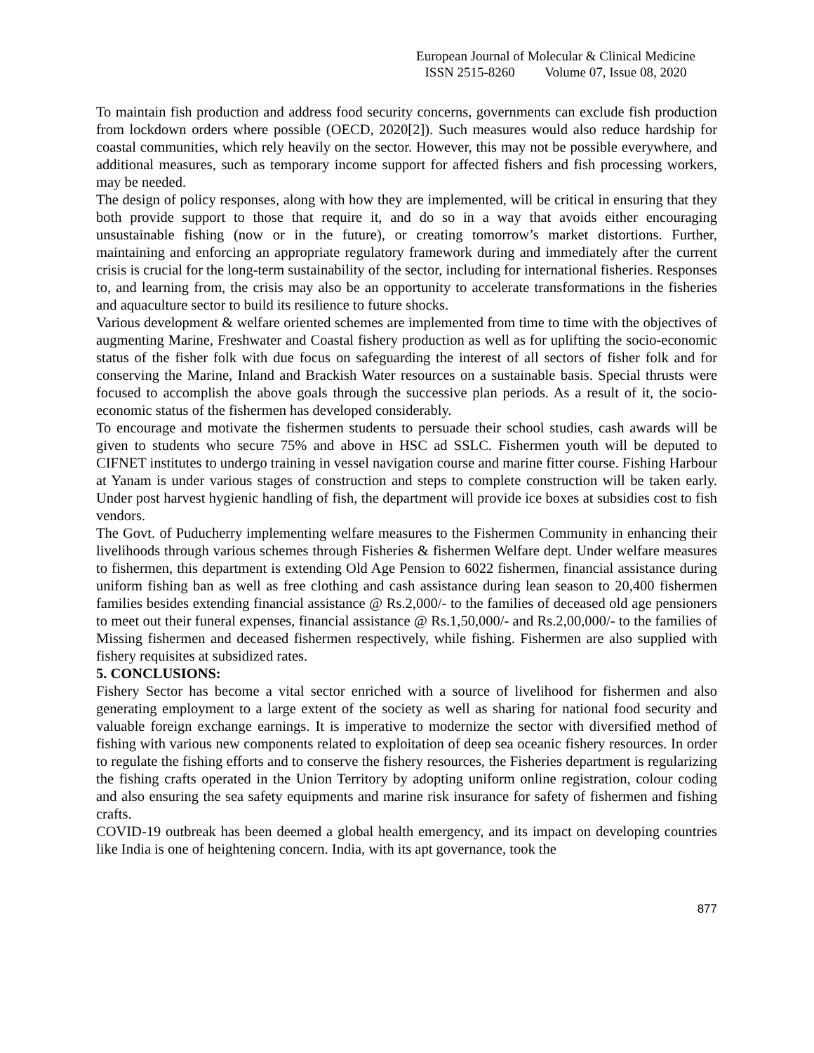European Journal of Molecular & Clinical Medicine
ISSN 2515-8260 Volume 07, Issue 08, 2020
To maintain fish production and address food security concerns, governments can exclude fish production from lockdown orders where possible (OECD, 2020[2]). Such measures would also reduce hardship for coastal communities, which rely heavily on the sector. However, this may not be possible everywhere, and additional measures, such as temporary income support for affected fishers and fish processing workers, may be needed.
The design of policy responses, along with how they are implemented, will be critical in ensuring that they both provide support to those that require it, and do so in a way that avoids either encouraging unsustainable fishing (now or in the future), or creating tomorrow’s market distortions. Further, maintaining and enforcing an appropriate regulatory framework during and immediately after the current crisis is crucial for the long-term sustainability of the sector, including for international fisheries. Responses to, and learning from, the crisis may also be an opportunity to accelerate transformations in the fisheries and aquaculture sector to build its resilience to future shocks.
Various development & welfare oriented schemes are implemented from time to time with the objectives of augmenting Marine, Freshwater and Coastal fishery production as well as for uplifting the socio-economic status of the fisher folk with due focus on safeguarding the interest of all sectors of fisher folk and for conserving the Marine, Inland and Brackish Water resources on a sustainable basis. Special thrusts were focused to accomplish the above goals through the successive plan periods. As a result of it, the socio-economic status of the fishermen has developed considerably.
To encourage and motivate the fishermen students to persuade their school studies, cash awards will be given to students who secure 75% and above in HSC ad SSLC. Fishermen youth will be deputed to CIFNET institutes to undergo training in vessel navigation course and marine fitter course. Fishing Harbour at Yanam is under various stages of construction and steps to complete construction will be taken early. Under post harvest hygienic handling of fish, the department will provide ice boxes at subsidies cost to fish vendors.
The Govt. of Puducherry implementing welfare measures to the Fishermen Community in enhancing their livelihoods through various schemes through Fisheries & fishermen Welfare dept. Under welfare measures to fishermen, this department is extending Old Age Pension to 6022 fishermen, financial assistance during uniform fishing ban as well as free clothing and cash assistance during lean season to 20,400 fishermen families besides extending financial assistance @ Rs.2,000/- to the families of deceased old age pensioners to meet out their funeral expenses, financial assistance @ Rs.1,50,000/- and Rs.2,00,000/- to the families of Missing fishermen and deceased fishermen respectively, while fishing. Fishermen are also supplied with fishery requisites at subsidized rates.
5. CONCLUSIONS:
Fishery Sector has become a vital sector enriched with a source of livelihood for fishermen and also generating employment to a large extent of the society as well as sharing for national food security and valuable foreign exchange earnings. It is imperative to modernize the sector with diversified method of fishing with various new components related to exploitation of deep sea oceanic fishery resources. In order to regulate the fishing efforts and to conserve the fishery resources, the Fisheries department is regularizing the fishing crafts operated in the Union Territory by adopting uniform online registration, colour coding and also ensuring the sea safety equipments and marine risk insurance for safety of fishermen and fishing crafts.
COVID-19 outbreak has been deemed a global health emergency, and its impact on developing countries like India is one of heightening concern. India, with its apt governance, took the
877